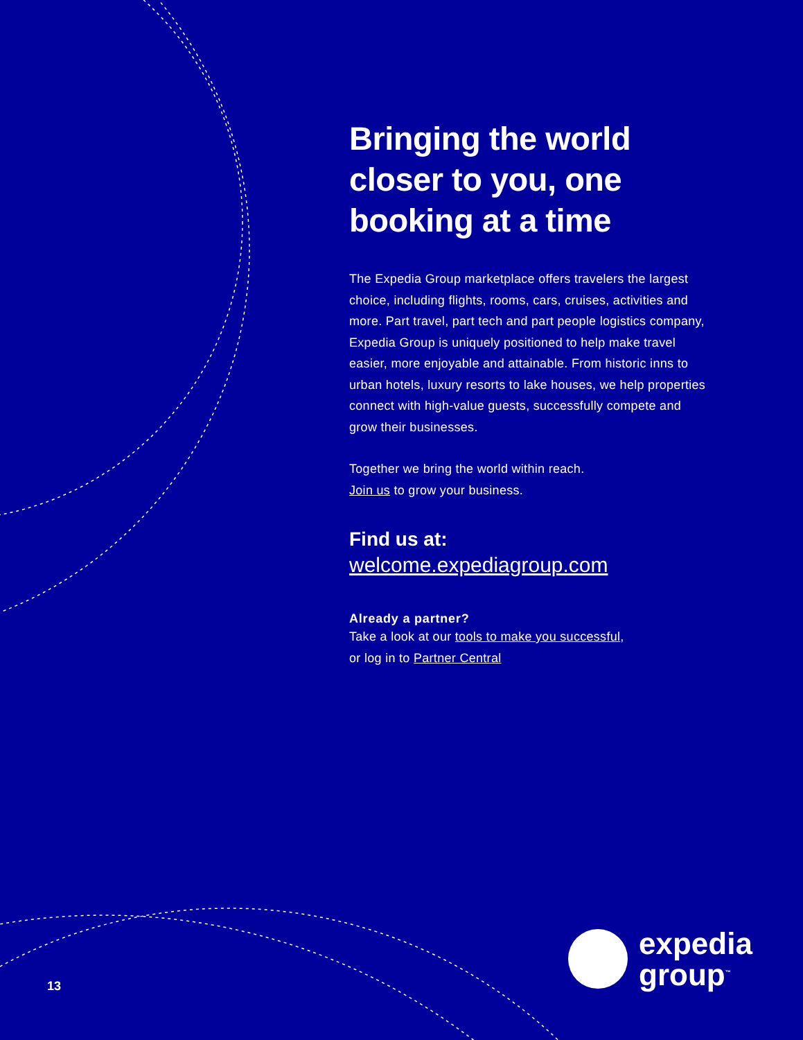Bringing the world closer to you, one booking at a time
The Expedia Group marketplace offers travelers the largest choice, including flights, rooms, cars, cruises, activities and more. Part travel, part tech and part people logistics company, Expedia Group is uniquely positioned to help make travel easier, more enjoyable and attainable. From historic inns to urban hotels, luxury resorts to lake houses, we help properties connect with high-value guests, successfully compete and grow their businesses.
Together we bring the world within reach.
Join us to grow your business.
Find us at:
welcome.expediagroup.com
Already a partner?
Take a look at our tools to make you successful,
or log in to Partner Central
13
expedia
group<sup>™</sup>